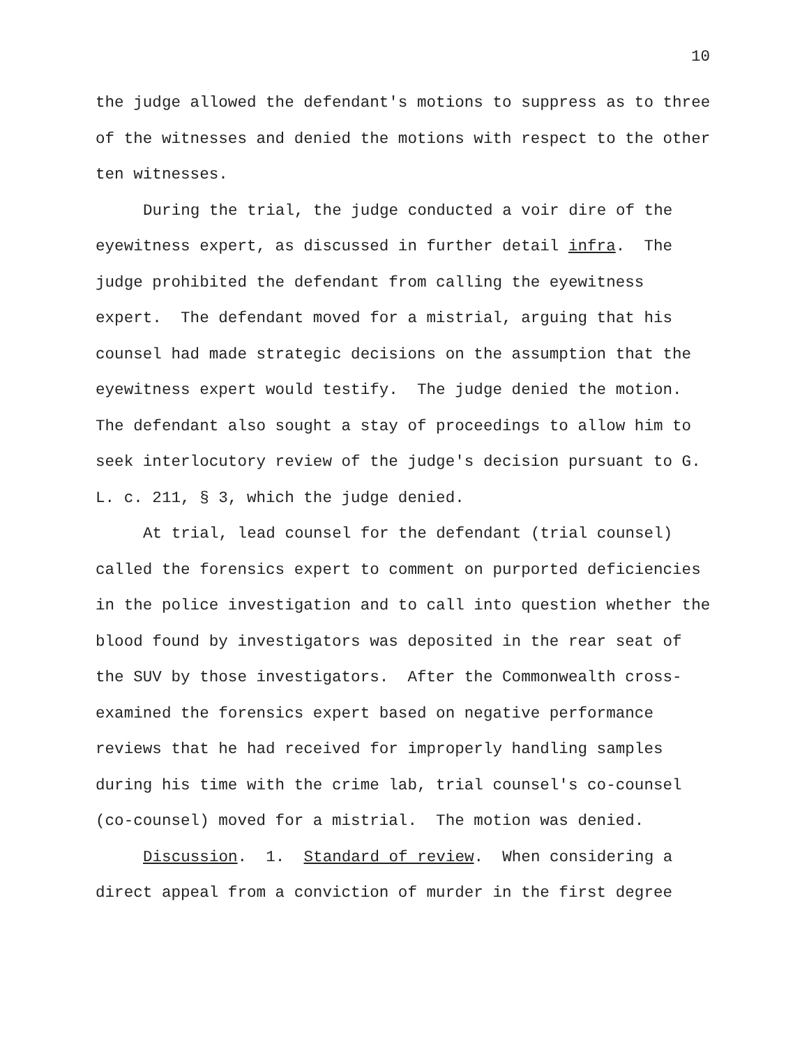10
the judge allowed the defendant's motions to suppress as to three of the witnesses and denied the motions with respect to the other ten witnesses.
During the trial, the judge conducted a voir dire of the eyewitness expert, as discussed in further detail infra. The judge prohibited the defendant from calling the eyewitness expert. The defendant moved for a mistrial, arguing that his counsel had made strategic decisions on the assumption that the eyewitness expert would testify. The judge denied the motion. The defendant also sought a stay of proceedings to allow him to seek interlocutory review of the judge's decision pursuant to G. L. c. 211, § 3, which the judge denied.
At trial, lead counsel for the defendant (trial counsel) called the forensics expert to comment on purported deficiencies in the police investigation and to call into question whether the blood found by investigators was deposited in the rear seat of the SUV by those investigators. After the Commonwealth cross-examined the forensics expert based on negative performance reviews that he had received for improperly handling samples during his time with the crime lab, trial counsel's co-counsel (co-counsel) moved for a mistrial. The motion was denied.
Discussion. 1. Standard of review. When considering a direct appeal from a conviction of murder in the first degree